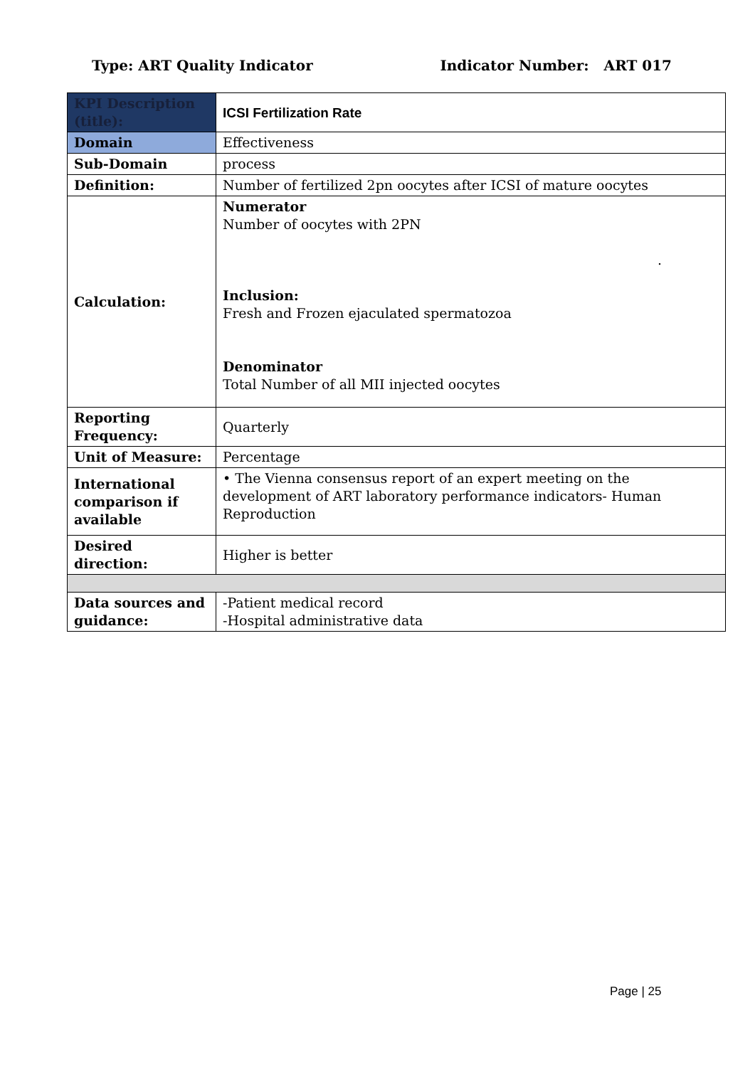Type: ART Quality Indicator Indicator Number: ART 017
| KPI Description (title): | ICSI Fertilization Rate |
| Domain | Effectiveness |
| Sub-Domain | process |
| Definition: | Number of fertilized 2pn oocytes after ICSI of mature oocytes |
| Calculation: | Numerator Number of oocytes with 2PN . Inclusion: Fresh and Frozen ejaculated spermatozoa Denominator Total Number of all MII injected oocytes |
| Reporting Frequency: | Quarterly |
| Unit of Measure: | Percentage |
| International comparison if available | • The Vienna consensus report of an expert meeting on the development of ART laboratory performance indicators- Human Reproduction |
| Desired direction: | Higher is better |
| Data sources and guidance: | -Patient medical record -Hospital administrative data |
Page | 25